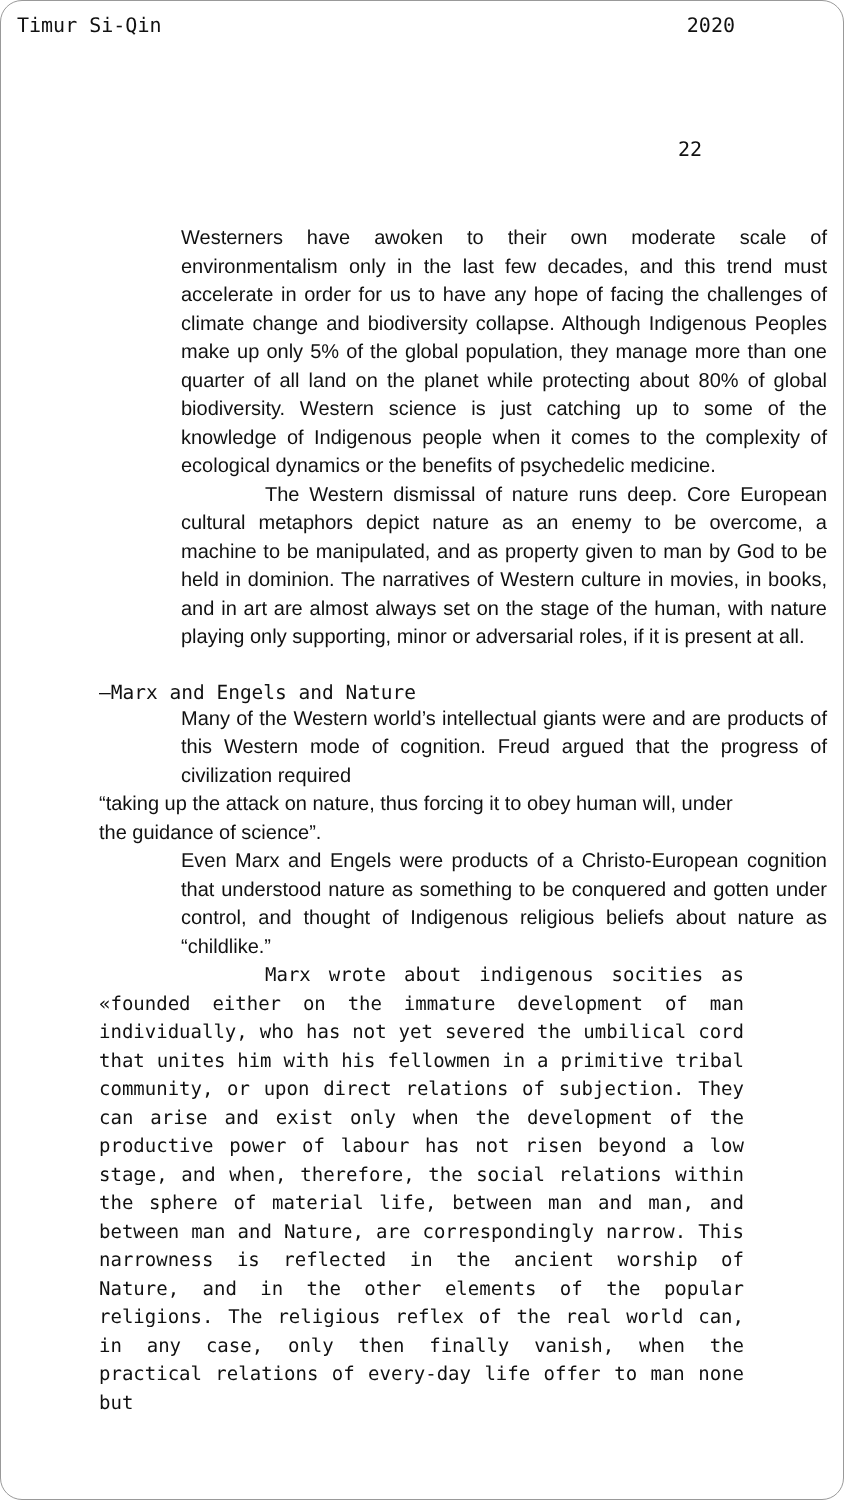Timur Si-Qin 2020
22
Westerners have awoken to their own moderate scale of environmentalism only in the last few decades, and this trend must accelerate in order for us to have any hope of facing the challenges of climate change and biodiversity collapse. Although Indigenous Peoples make up only 5% of the global population, they manage more than one quarter of all land on the planet while protecting about 80% of global biodiversity. Western science is just catching up to some of the knowledge of Indigenous people when it comes to the complexity of ecological dynamics or the benefits of psychedelic medicine.
The Western dismissal of nature runs deep. Core European cultural metaphors depict nature as an enemy to be overcome, a machine to be manipulated, and as property given to man by God to be held in dominion. The narratives of Western culture in movies, in books, and in art are almost always set on the stage of the human, with nature playing only supporting, minor or adversarial roles, if it is present at all.
—Marx and Engels and Nature
Many of the Western world’s intellectual giants were and are products of this Western mode of cognition. Freud argued that the progress of civilization required
“taking up the attack on nature, thus forcing it to obey human will, under the guidance of science”.
Even Marx and Engels were products of a Christo-European cognition that understood nature as something to be conquered and gotten under control, and thought of Indigenous religious beliefs about nature as “childlike.”
Marx wrote about indigenous socities as «founded either on the immature development of man individually, who has not yet severed the umbilical cord that unites him with his fellowmen in a primitive tribal community, or upon direct relations of subjection. They can arise and exist only when the development of the productive power of labour has not risen beyond a low stage, and when, therefore, the social relations within the sphere of material life, between man and man, and between man and Nature, are correspondingly narrow. This narrowness is reflected in the ancient worship of Nature, and in the other elements of the popular religions. The religious reflex of the real world can, in any case, only then finally vanish, when the practical relations of every-day life offer to man none but